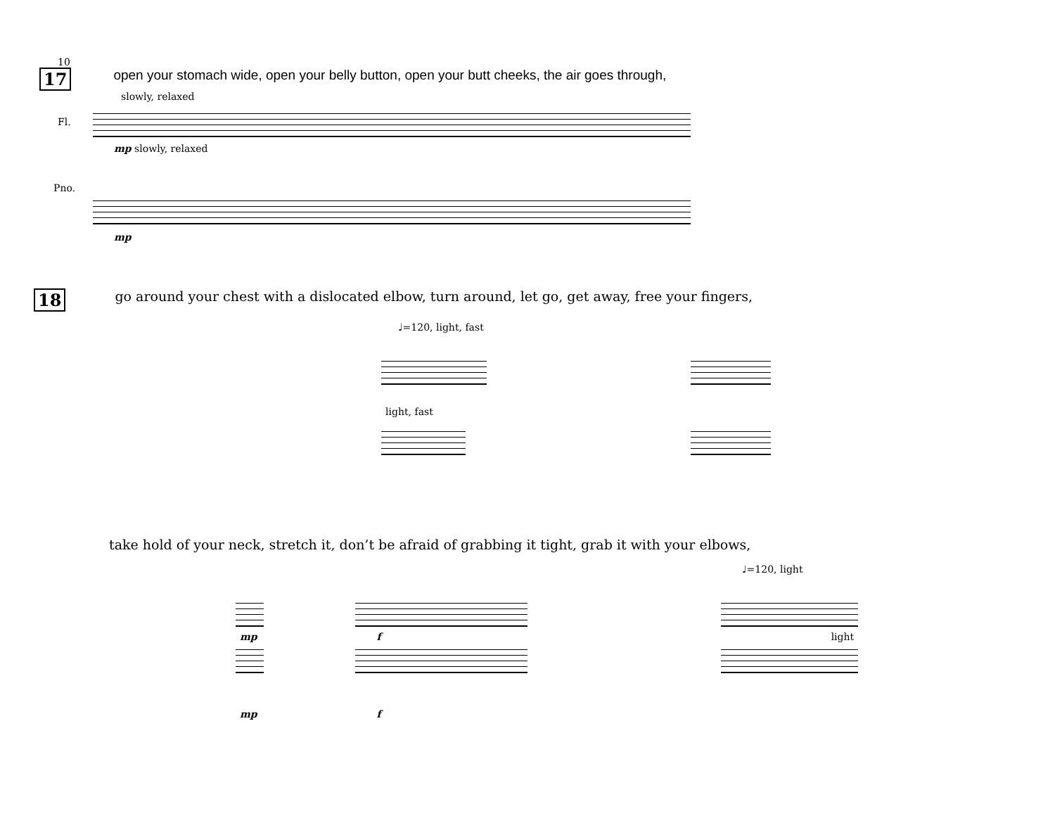10
17 open your stomach wide, open your belly button, open your butt cheeks, the air goes through,
slowly, relaxed
Fl.
mp slowly, relaxed
Pno.
mp
18 go around your chest with a dislocated elbow, turn around, let go, get away, free your fingers,
♩=120, light, fast
light, fast
take hold of your neck, stretch it, don’t be afraid of grabbing it tight, grab it with your elbows,
♩=120, light
mp f light
mp f